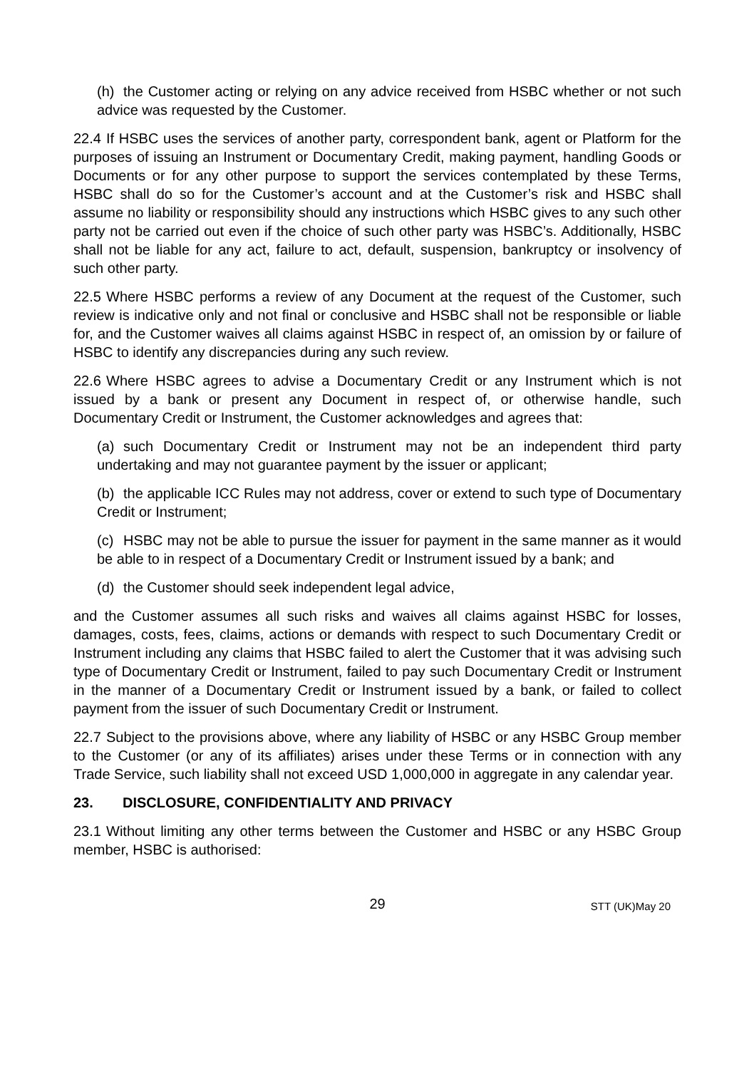(h) the Customer acting or relying on any advice received from HSBC whether or not such advice was requested by the Customer.
22.4 If HSBC uses the services of another party, correspondent bank, agent or Platform for the purposes of issuing an Instrument or Documentary Credit, making payment, handling Goods or Documents or for any other purpose to support the services contemplated by these Terms, HSBC shall do so for the Customer’s account and at the Customer’s risk and HSBC shall assume no liability or responsibility should any instructions which HSBC gives to any such other party not be carried out even if the choice of such other party was HSBC’s. Additionally, HSBC shall not be liable for any act, failure to act, default, suspension, bankruptcy or insolvency of such other party.
22.5 Where HSBC performs a review of any Document at the request of the Customer, such review is indicative only and not final or conclusive and HSBC shall not be responsible or liable for, and the Customer waives all claims against HSBC in respect of, an omission by or failure of HSBC to identify any discrepancies during any such review.
22.6 Where HSBC agrees to advise a Documentary Credit or any Instrument which is not issued by a bank or present any Document in respect of, or otherwise handle, such Documentary Credit or Instrument, the Customer acknowledges and agrees that:
(a) such Documentary Credit or Instrument may not be an independent third party undertaking and may not guarantee payment by the issuer or applicant;
(b) the applicable ICC Rules may not address, cover or extend to such type of Documentary Credit or Instrument;
(c) HSBC may not be able to pursue the issuer for payment in the same manner as it would be able to in respect of a Documentary Credit or Instrument issued by a bank; and
(d) the Customer should seek independent legal advice,
and the Customer assumes all such risks and waives all claims against HSBC for losses, damages, costs, fees, claims, actions or demands with respect to such Documentary Credit or Instrument including any claims that HSBC failed to alert the Customer that it was advising such type of Documentary Credit or Instrument, failed to pay such Documentary Credit or Instrument in the manner of a Documentary Credit or Instrument issued by a bank, or failed to collect payment from the issuer of such Documentary Credit or Instrument.
22.7 Subject to the provisions above, where any liability of HSBC or any HSBC Group member to the Customer (or any of its affiliates) arises under these Terms or in connection with any Trade Service, such liability shall not exceed USD 1,000,000 in aggregate in any calendar year.
23. DISCLOSURE, CONFIDENTIALITY AND PRIVACY
23.1 Without limiting any other terms between the Customer and HSBC or any HSBC Group member, HSBC is authorised:
29
STT (UK)May 20